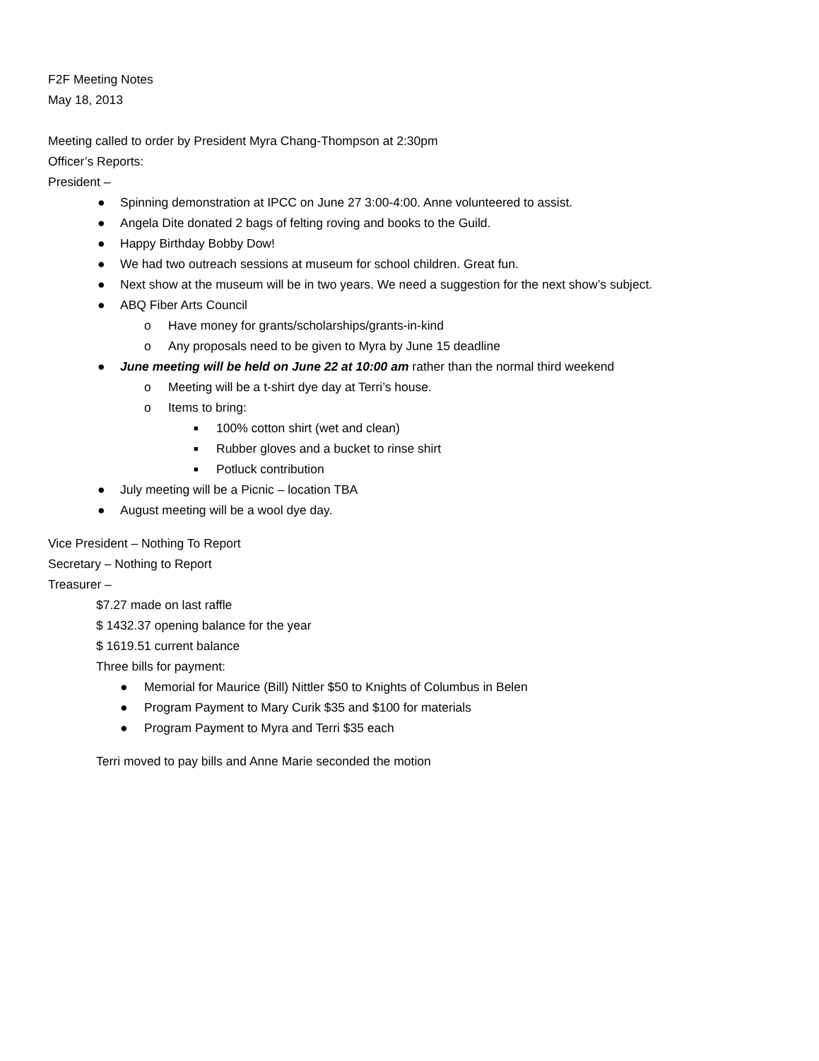F2F Meeting Notes
May 18, 2013
Meeting called to order by President Myra Chang-Thompson at 2:30pm
Officer’s Reports:
President –
● Spinning demonstration at IPCC on June 27 3:00-4:00. Anne volunteered to assist.
● Angela Dite donated 2 bags of felting roving and books to the Guild.
● Happy Birthday Bobby Dow!
● We had two outreach sessions at museum for school children. Great fun.
● Next show at the museum will be in two years. We need a suggestion for the next show’s subject.
● ABQ Fiber Arts Council
o Have money for grants/scholarships/grants-in-kind
o Any proposals need to be given to Myra by June 15 deadline
● June meeting will be held on June 22 at 10:00 am rather than the normal third weekend
o Meeting will be a t-shirt dye day at Terri’s house.
o Items to bring:
■ 100% cotton shirt (wet and clean)
■ Rubber gloves and a bucket to rinse shirt
■ Potluck contribution
● July meeting will be a Picnic – location TBA
● August meeting will be a wool dye day.
Vice President – Nothing To Report
Secretary – Nothing to Report
Treasurer –
$7.27 made on last raffle
$ 1432.37 opening balance for the year
$ 1619.51 current balance
Three bills for payment:
● Memorial for Maurice (Bill) Nittler $50 to Knights of Columbus in Belen
● Program Payment to Mary Curik $35 and $100 for materials
● Program Payment to Myra and Terri $35 each
Terri moved to pay bills and Anne Marie seconded the motion